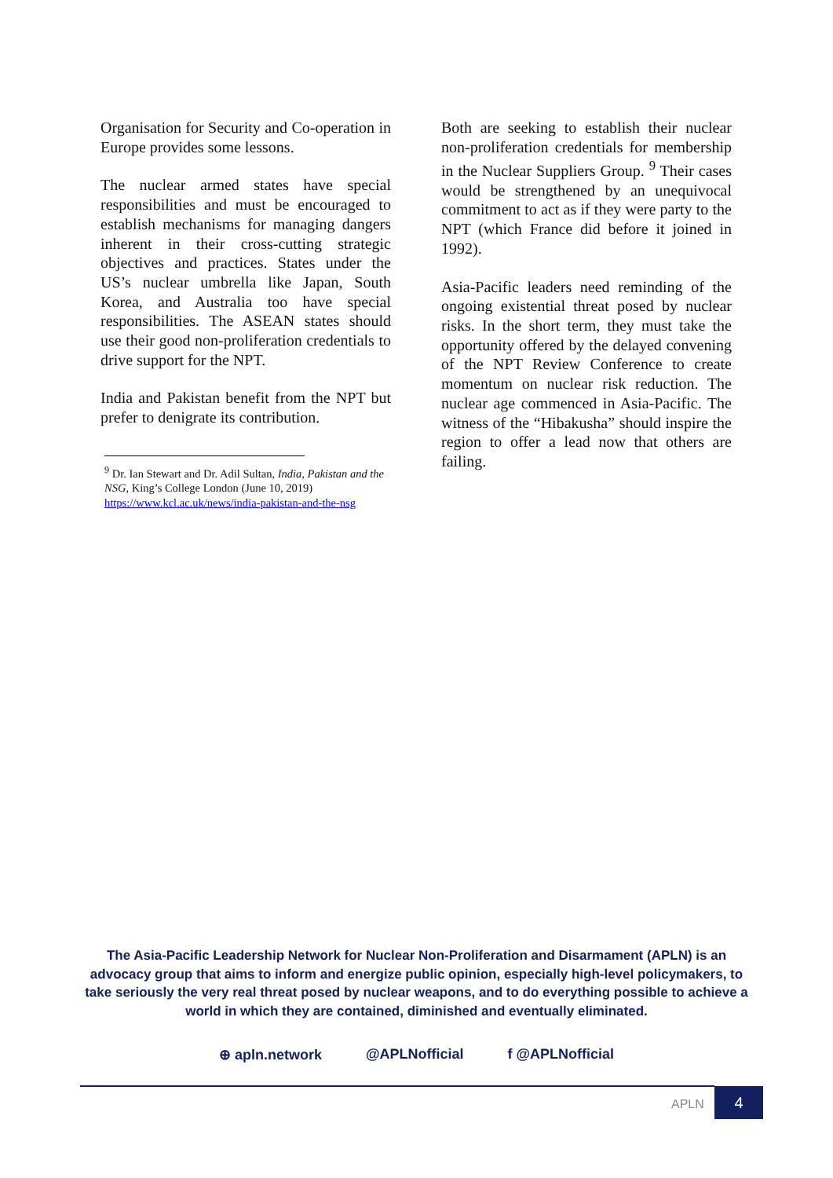Organisation for Security and Co-operation in Europe provides some lessons.
The nuclear armed states have special responsibilities and must be encouraged to establish mechanisms for managing dangers inherent in their cross-cutting strategic objectives and practices. States under the US’s nuclear umbrella like Japan, South Korea, and Australia too have special responsibilities. The ASEAN states should use their good non-proliferation credentials to drive support for the NPT.
India and Pakistan benefit from the NPT but prefer to denigrate its contribution.
<sup>9</sup> Dr. Ian Stewart and Dr. Adil Sultan, India, Pakistan and the NSG, King’s College London (June 10, 2019) https://www.kcl.ac.uk/news/india-pakistan-and-the-nsg
Both are seeking to establish their nuclear non-proliferation credentials for membership in the Nuclear Suppliers Group. <sup>9</sup> Their cases would be strengthened by an unequivocal commitment to act as if they were party to the NPT (which France did before it joined in 1992).
Asia-Pacific leaders need reminding of the ongoing existential threat posed by nuclear risks. In the short term, they must take the opportunity offered by the delayed convening of the NPT Review Conference to create momentum on nuclear risk reduction. The nuclear age commenced in Asia-Pacific. The witness of the “Hibakusha” should inspire the region to offer a lead now that others are failing.
The Asia-Pacific Leadership Network for Nuclear Non-Proliferation and Disarmament (APLN) is an advocacy group that aims to inform and energize public opinion, especially high-level policymakers, to take seriously the very real threat posed by nuclear weapons, and to do everything possible to achieve a world in which they are contained, diminished and eventually eliminated.
⊕ apln.network @APLNofficial f @APLNofficial
APLN
4